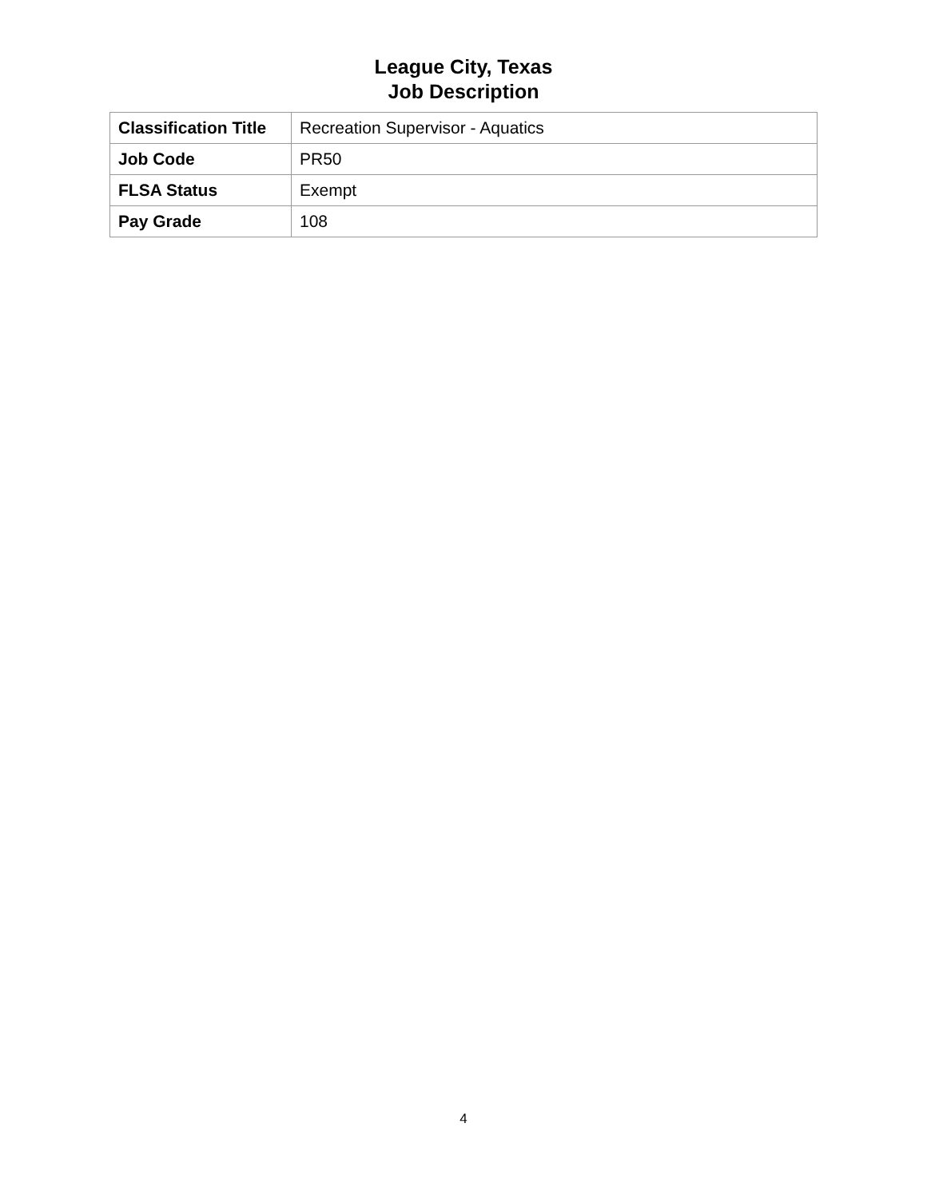League City, Texas
Job Description
| Classification Title | Recreation Supervisor - Aquatics |
| Job Code | PR50 |
| FLSA Status | Exempt |
| Pay Grade | 108 |
4